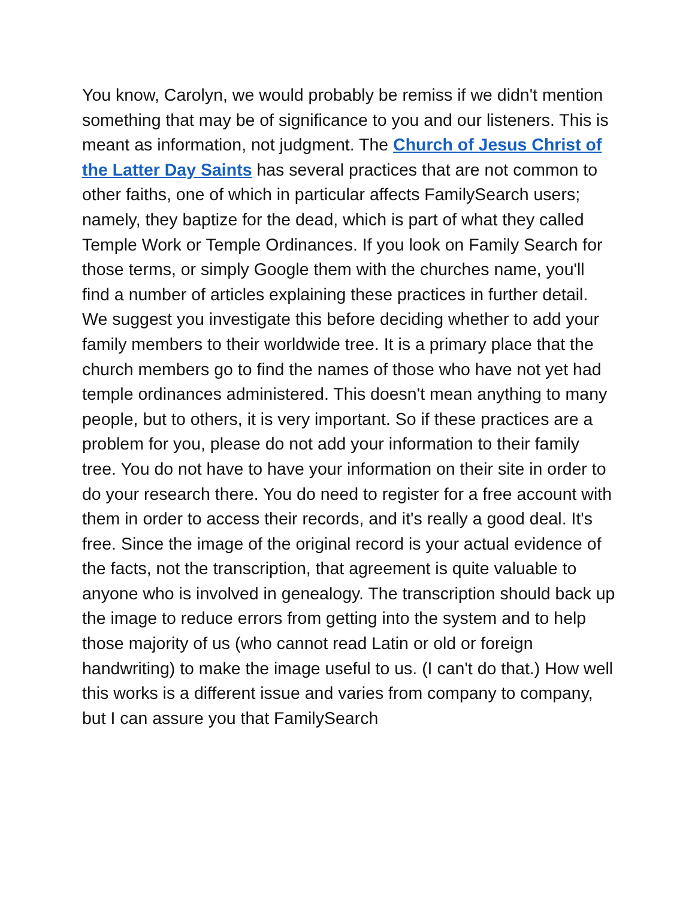You know, Carolyn, we would probably be remiss if we didn't mention something that may be of significance to you and our listeners. This is meant as information, not judgment. The Church of Jesus Christ of the Latter Day Saints has several practices that are not common to other faiths, one of which in particular affects FamilySearch users; namely, they baptize for the dead, which is part of what they called Temple Work or Temple Ordinances. If you look on Family Search for those terms, or simply Google them with the churches name, you'll find a number of articles explaining these practices in further detail. We suggest you investigate this before deciding whether to add your family members to their worldwide tree. It is a primary place that the church members go to find the names of those who have not yet had temple ordinances administered. This doesn't mean anything to many people, but to others, it is very important. So if these practices are a problem for you, please do not add your information to their family tree. You do not have to have your information on their site in order to do your research there. You do need to register for a free account with them in order to access their records, and it's really a good deal. It's free. Since the image of the original record is your actual evidence of the facts, not the transcription, that agreement is quite valuable to anyone who is involved in genealogy. The transcription should back up the image to reduce errors from getting into the system and to help those majority of us (who cannot read Latin or old or foreign handwriting) to make the image useful to us. (I can't do that.) How well this works is a different issue and varies from company to company, but I can assure you that FamilySearch